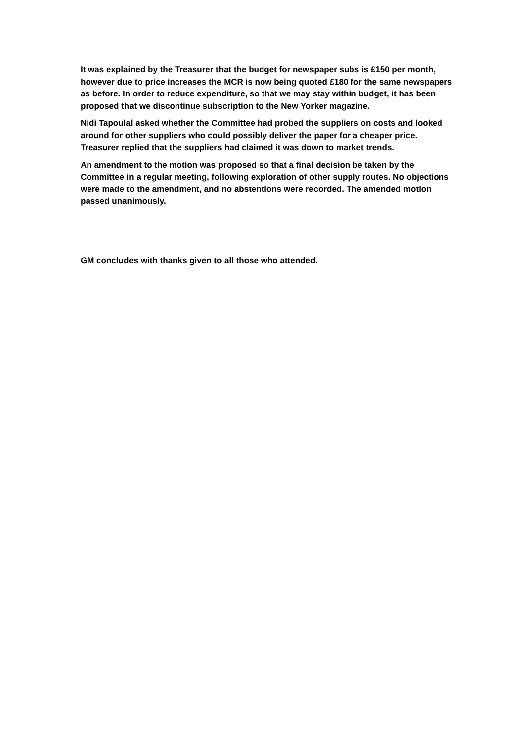It was explained by the Treasurer that the budget for newspaper subs is £150 per month, however due to price increases the MCR is now being quoted £180 for the same newspapers as before. In order to reduce expenditure, so that we may stay within budget, it has been proposed that we discontinue subscription to the New Yorker magazine.
Nidi Tapoulal asked whether the Committee had probed the suppliers on costs and looked around for other suppliers who could possibly deliver the paper for a cheaper price. Treasurer replied that the suppliers had claimed it was down to market trends.
An amendment to the motion was proposed so that a final decision be taken by the Committee in a regular meeting, following exploration of other supply routes. No objections were made to the amendment, and no abstentions were recorded. The amended motion passed unanimously.
GM concludes with thanks given to all those who attended.